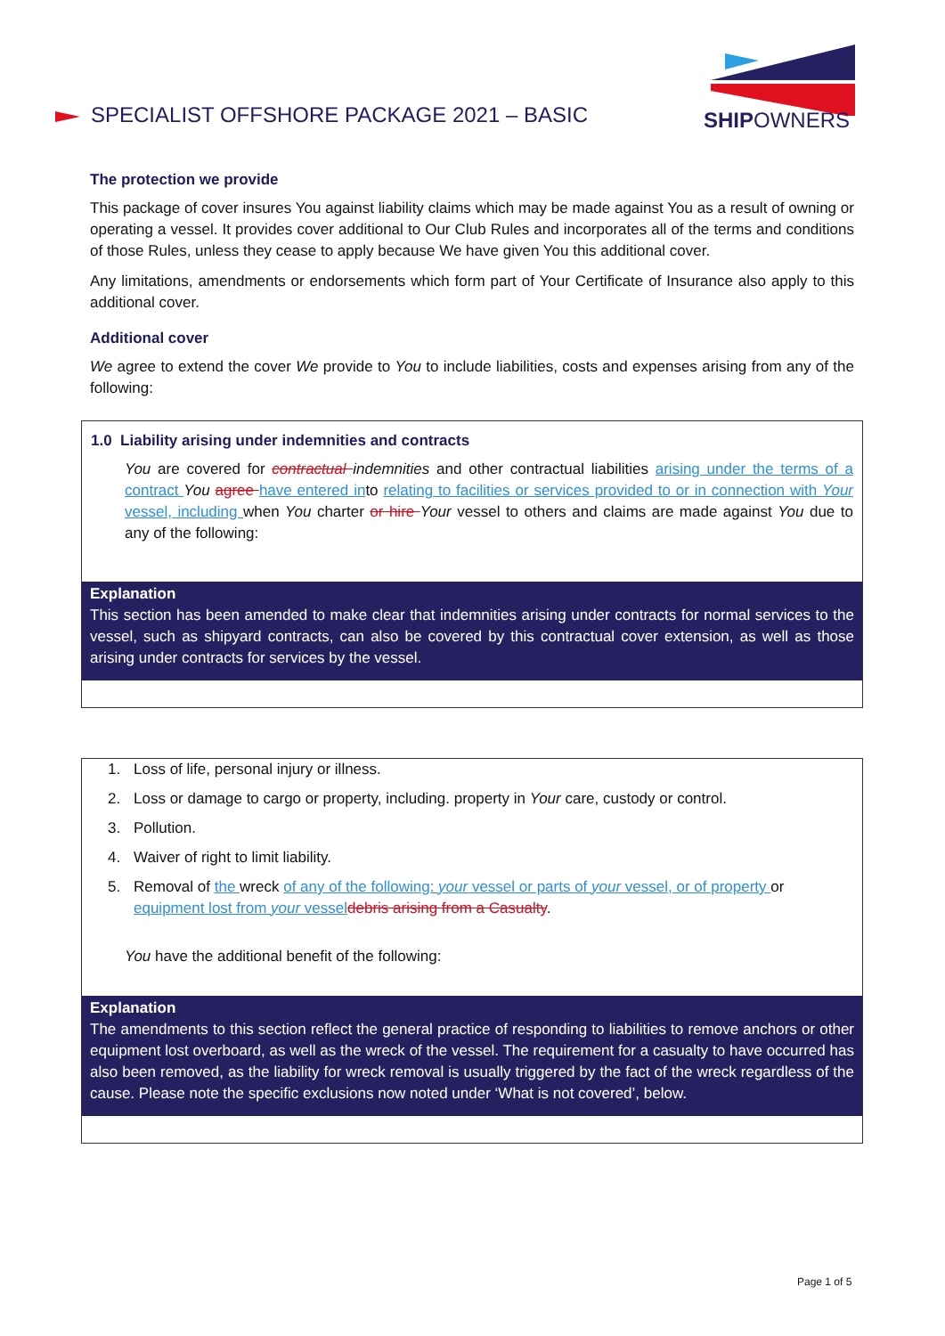SPECIALIST OFFSHORE PACKAGE 2021 – BASIC
SHIPOWNERS
The protection we provide
This package of cover insures You against liability claims which may be made against You as a result of owning or operating a vessel. It provides cover additional to Our Club Rules and incorporates all of the terms and conditions of those Rules, unless they cease to apply because We have given You this additional cover.
Any limitations, amendments or endorsements which form part of Your Certificate of Insurance also apply to this additional cover.
Additional cover
We agree to extend the cover We provide to You to include liabilities, costs and expenses arising from any of the following:
1.0 Liability arising under indemnities and contracts
You are covered for contractual indemnities and other contractual liabilities arising under the terms of a contract You agree have entered into relating to facilities or services provided to or in connection with Your vessel, including when You charter or hire Your vessel to others and claims are made against You due to any of the following:
Explanation
This section has been amended to make clear that indemnities arising under contracts for normal services to the vessel, such as shipyard contracts, can also be covered by this contractual cover extension, as well as those arising under contracts for services by the vessel.
1. Loss of life, personal injury or illness.
2. Loss or damage to cargo or property, including. property in Your care, custody or control.
3. Pollution.
4. Waiver of right to limit liability.
5. Removal of the wreck of any of the following: your vessel or parts of your vessel, or of property or equipment lost from your vessel debris arising from a Casualty.
You have the additional benefit of the following:
Explanation
The amendments to this section reflect the general practice of responding to liabilities to remove anchors or other equipment lost overboard, as well as the wreck of the vessel. The requirement for a casualty to have occurred has also been removed, as the liability for wreck removal is usually triggered by the fact of the wreck regardless of the cause. Please note the specific exclusions now noted under ‘What is not covered’, below.
Page 1 of 5